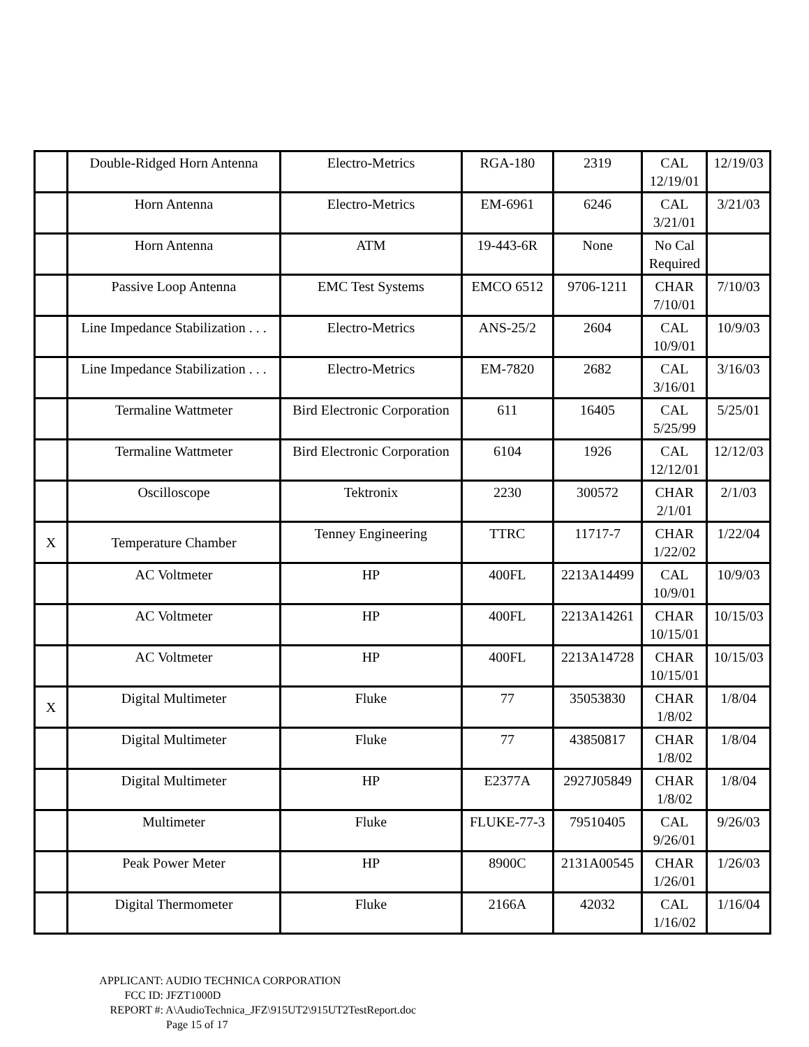| | Double-Ridged Horn Antenna | Electro-Metrics | RGA-180 | 2319 | CAL 12/19/01 | 12/19/03 |
| | Horn Antenna | Electro-Metrics | EM-6961 | 6246 | CAL 3/21/01 | 3/21/03 |
| | Horn Antenna | ATM | 19-443-6R | None | No Cal Required | |
| | Passive Loop Antenna | EMC Test Systems | EMCO 6512 | 9706-1211 | CHAR 7/10/01 | 7/10/03 |
| | Line Impedance Stabilization . . . | Electro-Metrics | ANS-25/2 | 2604 | CAL 10/9/01 | 10/9/03 |
| | Line Impedance Stabilization . . . | Electro-Metrics | EM-7820 | 2682 | CAL 3/16/01 | 3/16/03 |
| | Termaline Wattmeter | Bird Electronic Corporation | 611 | 16405 | CAL 5/25/99 | 5/25/01 |
| | Termaline Wattmeter | Bird Electronic Corporation | 6104 | 1926 | CAL 12/12/01 | 12/12/03 |
| | Oscilloscope | Tektronix | 2230 | 300572 | CHAR 2/1/01 | 2/1/03 |
| X | Temperature Chamber | Tenney Engineering | TTRC | 11717-7 | CHAR 1/22/02 | 1/22/04 |
| | AC Voltmeter | HP | 400FL | 2213A14499 | CAL 10/9/01 | 10/9/03 |
| | AC Voltmeter | HP | 400FL | 2213A14261 | CHAR 10/15/01 | 10/15/03 |
| | AC Voltmeter | HP | 400FL | 2213A14728 | CHAR 10/15/01 | 10/15/03 |
| X | Digital Multimeter | Fluke | 77 | 35053830 | CHAR 1/8/02 | 1/8/04 |
| | Digital Multimeter | Fluke | 77 | 43850817 | CHAR 1/8/02 | 1/8/04 |
| | Digital Multimeter | HP | E2377A | 2927J05849 | CHAR 1/8/02 | 1/8/04 |
| | Multimeter | Fluke | FLUKE-77-3 | 79510405 | CAL 9/26/01 | 9/26/03 |
| | Peak Power Meter | HP | 8900C | 2131A00545 | CHAR 1/26/01 | 1/26/03 |
| | Digital Thermometer | Fluke | 2166A | 42032 | CAL 1/16/02 | 1/16/04 |
APPLICANT: AUDIO TECHNICA CORPORATION
FCC ID: JFZT1000D
REPORT #: A\AudioTechnica_JFZ\915UT2\915UT2TestReport.doc
Page 15 of 17